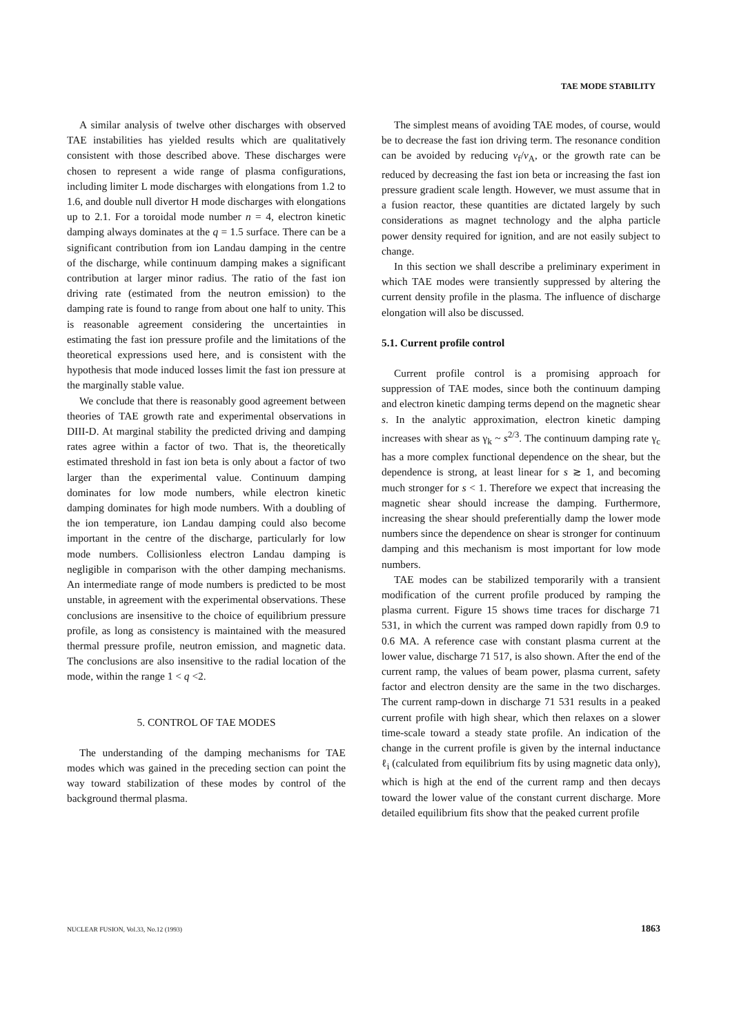TAE MODE STABILITY
A similar analysis of twelve other discharges with observed TAE instabilities has yielded results which are qualitatively consistent with those described above. These discharges were chosen to represent a wide range of plasma configurations, including limiter L mode discharges with elongations from 1.2 to 1.6, and double null divertor H mode discharges with elongations up to 2.1. For a toroidal mode number n = 4, electron kinetic damping always dominates at the q = 1.5 surface. There can be a significant contribution from ion Landau damping in the centre of the discharge, while continuum damping makes a significant contribution at larger minor radius. The ratio of the fast ion driving rate (estimated from the neutron emission) to the damping rate is found to range from about one half to unity. This is reasonable agreement considering the uncertainties in estimating the fast ion pressure profile and the limitations of the theoretical expressions used here, and is consistent with the hypothesis that mode induced losses limit the fast ion pressure at the marginally stable value.
We conclude that there is reasonably good agreement between theories of TAE growth rate and experimental observations in DIII-D. At marginal stability the predicted driving and damping rates agree within a factor of two. That is, the theoretically estimated threshold in fast ion beta is only about a factor of two larger than the experimental value. Continuum damping dominates for low mode numbers, while electron kinetic damping dominates for high mode numbers. With a doubling of the ion temperature, ion Landau damping could also become important in the centre of the discharge, particularly for low mode numbers. Collisionless electron Landau damping is negligible in comparison with the other damping mechanisms. An intermediate range of mode numbers is predicted to be most unstable, in agreement with the experimental observations. These conclusions are insensitive to the choice of equilibrium pressure profile, as long as consistency is maintained with the measured thermal pressure profile, neutron emission, and magnetic data. The conclusions are also insensitive to the radial location of the mode, within the range 1 < q <2.
5. CONTROL OF TAE MODES
The understanding of the damping mechanisms for TAE modes which was gained in the preceding section can point the way toward stabilization of these modes by control of the background thermal plasma.
The simplest means of avoiding TAE modes, of course, would be to decrease the fast ion driving term. The resonance condition can be avoided by reducing v<sub>f</sub>/v<sub>A</sub>, or the growth rate can be reduced by decreasing the fast ion beta or increasing the fast ion pressure gradient scale length. However, we must assume that in a fusion reactor, these quantities are dictated largely by such considerations as magnet technology and the alpha particle power density required for ignition, and are not easily subject to change.
In this section we shall describe a preliminary experiment in which TAE modes were transiently suppressed by altering the current density profile in the plasma. The influence of discharge elongation will also be discussed.
5.1. Current profile control
Current profile control is a promising approach for suppression of TAE modes, since both the continuum damping and electron kinetic damping terms depend on the magnetic shear s. In the analytic approximation, electron kinetic damping increases with shear as γ<sub>k</sub> ~ s<sup>2/3</sup>. The continuum damping rate γ<sub>c</sub> has a more complex functional dependence on the shear, but the dependence is strong, at least linear for s ≳ 1, and becoming much stronger for s < 1. Therefore we expect that increasing the magnetic shear should increase the damping. Furthermore, increasing the shear should preferentially damp the lower mode numbers since the dependence on shear is stronger for continuum damping and this mechanism is most important for low mode numbers.
TAE modes can be stabilized temporarily with a transient modification of the current profile produced by ramping the plasma current. Figure 15 shows time traces for discharge 71 531, in which the current was ramped down rapidly from 0.9 to 0.6 MA. A reference case with constant plasma current at the lower value, discharge 71 517, is also shown. After the end of the current ramp, the values of beam power, plasma current, safety factor and electron density are the same in the two discharges. The current ramp-down in discharge 71 531 results in a peaked current profile with high shear, which then relaxes on a slower time-scale toward a steady state profile. An indication of the change in the current profile is given by the internal inductance ℓ<sub>i</sub> (calculated from equilibrium fits by using magnetic data only), which is high at the end of the current ramp and then decays toward the lower value of the constant current discharge. More detailed equilibrium fits show that the peaked current profile
NUCLEAR FUSION, Vol.33, No.12 (1993) 1863